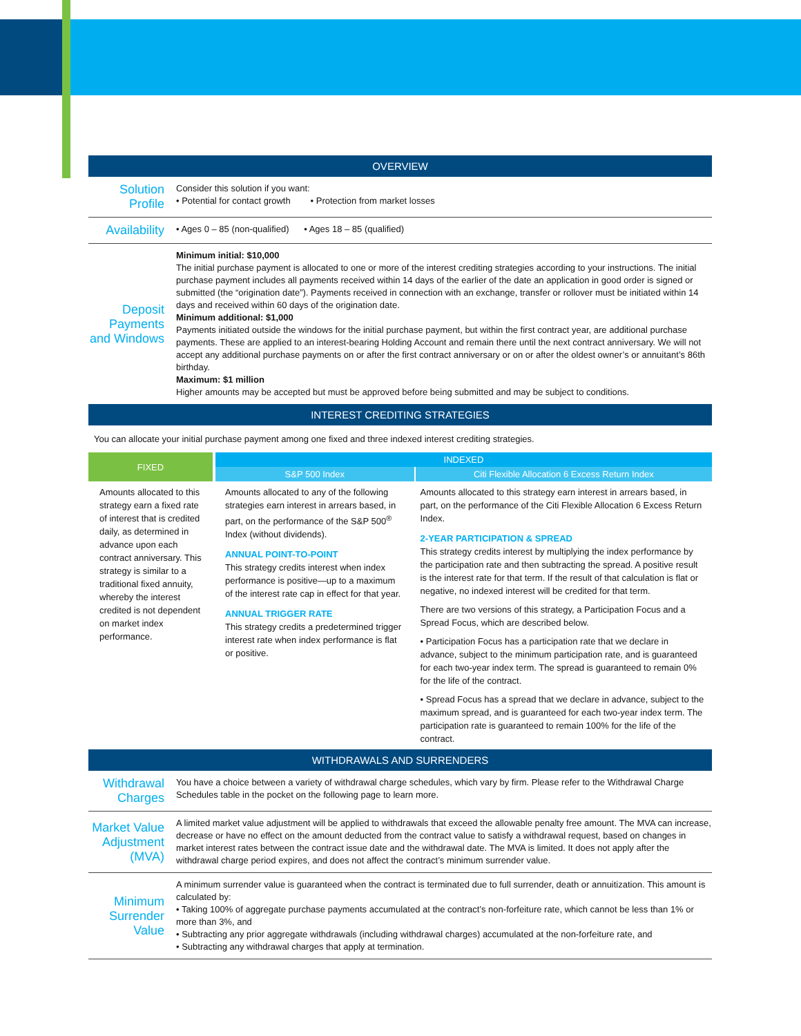OVERVIEW
Solution Profile
Consider this solution if you want:
• Potential for contact growth • Protection from market losses
Availability
• Ages 0 – 85 (non-qualified) • Ages 18 – 85 (qualified)
Deposit Payments and Windows
Minimum initial: $10,000
The initial purchase payment is allocated to one or more of the interest crediting strategies according to your instructions. The initial purchase payment includes all payments received within 14 days of the earlier of the date an application in good order is signed or submitted (the “origination date”). Payments received in connection with an exchange, transfer or rollover must be initiated within 14 days and received within 60 days of the origination date.
Minimum additional: $1,000
Payments initiated outside the windows for the initial purchase payment, but within the first contract year, are additional purchase payments. These are applied to an interest-bearing Holding Account and remain there until the next contract anniversary. We will not accept any additional purchase payments on or after the first contract anniversary or on or after the oldest owner’s or annuitant’s 86th birthday.
Maximum: $1 million
Higher amounts may be accepted but must be approved before being submitted and may be subject to conditions.
INTEREST CREDITING STRATEGIES
You can allocate your initial purchase payment among one fixed and three indexed interest crediting strategies.
| FIXED | INDEXED | |
| --- | --- | --- |
| | S&P 500 Index | Citi Flexible Allocation 6 Excess Return Index |
| Amounts allocated to this strategy earn a fixed rate of interest that is credited daily, as determined in advance upon each contract anniversary. This strategy is similar to a traditional fixed annuity, whereby the interest credited is not dependent on market index performance. | Amounts allocated to any of the following strategies earn interest in arrears based, in part, on the performance of the S&P 500<sup>®</sup> Index (without dividends). ANNUAL POINT-TO-POINT This strategy credits interest when index performance is positive—up to a maximum of the interest rate cap in effect for that year. ANNUAL TRIGGER RATE This strategy credits a predetermined trigger interest rate when index performance is flat or positive. | Amounts allocated to this strategy earn interest in arrears based, in part, on the performance of the Citi Flexible Allocation 6 Excess Return Index. 2-YEAR PARTICIPATION & SPREAD This strategy credits interest by multiplying the index performance by the participation rate and then subtracting the spread. A positive result is the interest rate for that term. If the result of that calculation is flat or negative, no indexed interest will be credited for that term. There are two versions of this strategy, a Participation Focus and a Spread Focus, which are described below. • Participation Focus has a participation rate that we declare in advance, subject to the minimum participation rate, and is guaranteed for each two-year index term. The spread is guaranteed to remain 0% for the life of the contract. • Spread Focus has a spread that we declare in advance, subject to the maximum spread, and is guaranteed for each two-year index term. The participation rate is guaranteed to remain 100% for the life of the contract. |
WITHDRAWALS AND SURRENDERS
Withdrawal Charges
You have a choice between a variety of withdrawal charge schedules, which vary by firm. Please refer to the Withdrawal Charge Schedules table in the pocket on the following page to learn more.
Market Value Adjustment (MVA)
A limited market value adjustment will be applied to withdrawals that exceed the allowable penalty free amount. The MVA can increase, decrease or have no effect on the amount deducted from the contract value to satisfy a withdrawal request, based on changes in market interest rates between the contract issue date and the withdrawal date. The MVA is limited. It does not apply after the withdrawal charge period expires, and does not affect the contract’s minimum surrender value.
Minimum Surrender Value
A minimum surrender value is guaranteed when the contract is terminated due to full surrender, death or annuitization. This amount is calculated by:
• Taking 100% of aggregate purchase payments accumulated at the contract’s non-forfeiture rate, which cannot be less than 1% or more than 3%, and
• Subtracting any prior aggregate withdrawals (including withdrawal charges) accumulated at the non-forfeiture rate, and
• Subtracting any withdrawal charges that apply at termination.